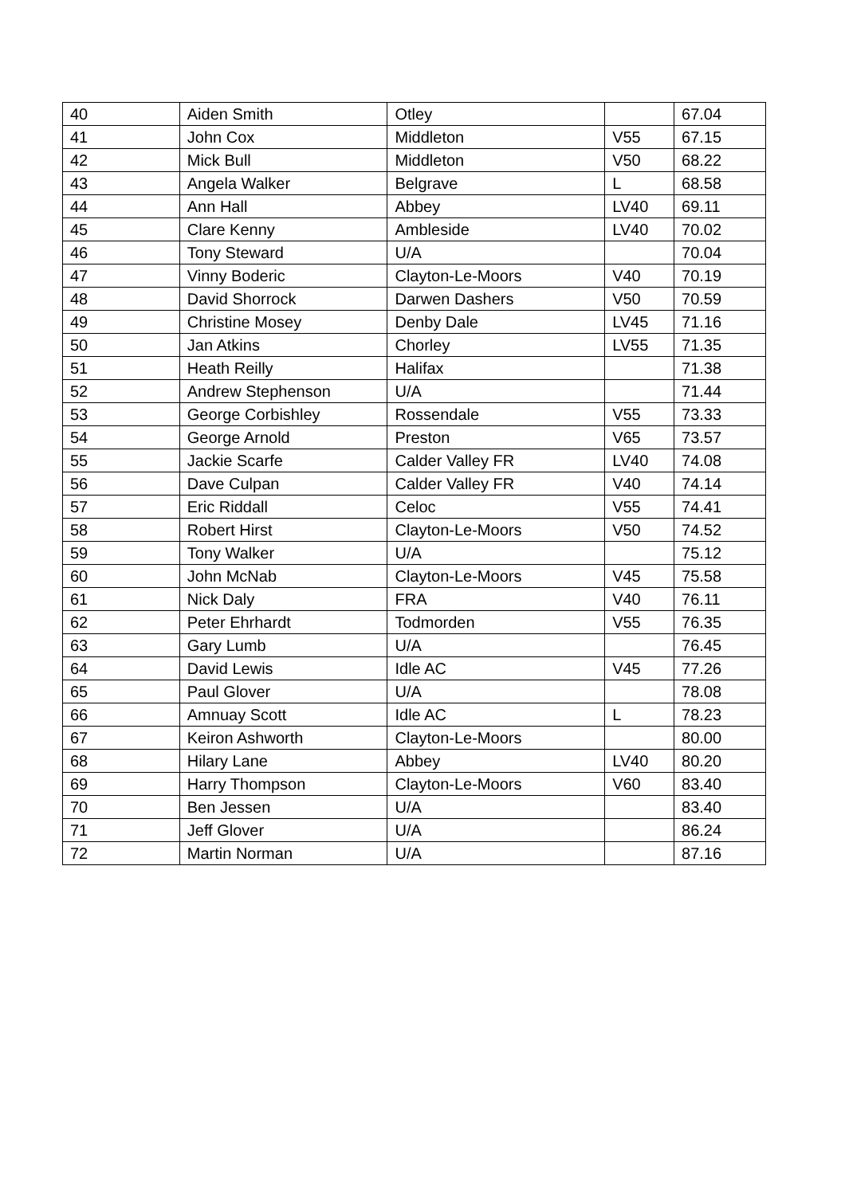| 40 | Aiden Smith | Otley | | 67.04 |
| 41 | John Cox | Middleton | V55 | 67.15 |
| 42 | Mick Bull | Middleton | V50 | 68.22 |
| 43 | Angela Walker | Belgrave | L | 68.58 |
| 44 | Ann Hall | Abbey | LV40 | 69.11 |
| 45 | Clare Kenny | Ambleside | LV40 | 70.02 |
| 46 | Tony Steward | U/A | | 70.04 |
| 47 | Vinny Boderic | Clayton-Le-Moors | V40 | 70.19 |
| 48 | David Shorrock | Darwen Dashers | V50 | 70.59 |
| 49 | Christine Mosey | Denby Dale | LV45 | 71.16 |
| 50 | Jan Atkins | Chorley | LV55 | 71.35 |
| 51 | Heath Reilly | Halifax | | 71.38 |
| 52 | Andrew Stephenson | U/A | | 71.44 |
| 53 | George Corbishley | Rossendale | V55 | 73.33 |
| 54 | George Arnold | Preston | V65 | 73.57 |
| 55 | Jackie Scarfe | Calder Valley FR | LV40 | 74.08 |
| 56 | Dave Culpan | Calder Valley FR | V40 | 74.14 |
| 57 | Eric Riddall | Celoc | V55 | 74.41 |
| 58 | Robert Hirst | Clayton-Le-Moors | V50 | 74.52 |
| 59 | Tony Walker | U/A | | 75.12 |
| 60 | John McNab | Clayton-Le-Moors | V45 | 75.58 |
| 61 | Nick Daly | FRA | V40 | 76.11 |
| 62 | Peter Ehrhardt | Todmorden | V55 | 76.35 |
| 63 | Gary Lumb | U/A | | 76.45 |
| 64 | David Lewis | Idle AC | V45 | 77.26 |
| 65 | Paul Glover | U/A | | 78.08 |
| 66 | Amnuay Scott | Idle AC | L | 78.23 |
| 67 | Keiron Ashworth | Clayton-Le-Moors | | 80.00 |
| 68 | Hilary Lane | Abbey | LV40 | 80.20 |
| 69 | Harry Thompson | Clayton-Le-Moors | V60 | 83.40 |
| 70 | Ben Jessen | U/A | | 83.40 |
| 71 | Jeff Glover | U/A | | 86.24 |
| 72 | Martin Norman | U/A | | 87.16 |